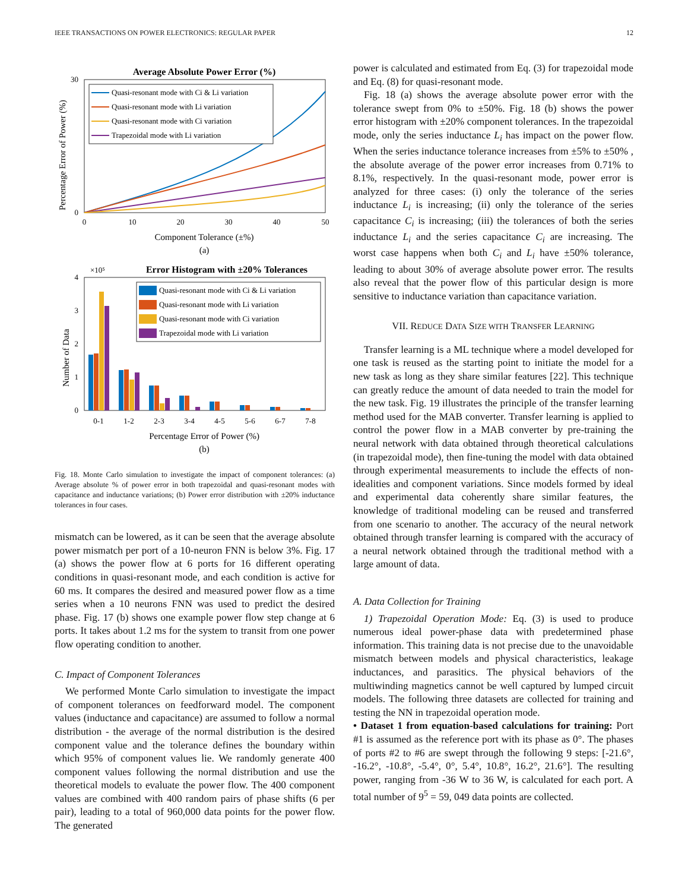IEEE TRANSACTIONS ON POWER ELECTRONICS: REGULAR PAPER 12
Average Absolute Power Error (%)
Quasi-resonant mode with Ci & Li variation
Quasi-resonant mode with Li variation
Quasi-resonant mode with Ci variation
Trapezoidal mode with Li variation
0
30
0
10
20
30
40
50
Component Tolerance (±%)
(a)
Percentage Error of Power (%)
×10⁵
Error Histogram with ±20% Tolerances
Quasi-resonant mode with Ci & Li variation
Quasi-resonant mode with Li variation
Quasi-resonant mode with Ci variation
Trapezoidal mode with Li variation
0
1
2
3
4
0-1
1-2
2-3
3-4
4-5
5-6
6-7
7-8
Percentage Error of Power (%)
(b)
Number of Data
Fig. 18. Monte Carlo simulation to investigate the impact of component tolerances: (a) Average absolute % of power error in both trapezoidal and quasi-resonant modes with capacitance and inductance variations; (b) Power error distribution with ±20% inductance tolerances in four cases.
mismatch can be lowered, as it can be seen that the average absolute power mismatch per port of a 10-neuron FNN is below 3%. Fig. 17 (a) shows the power flow at 6 ports for 16 different operating conditions in quasi-resonant mode, and each condition is active for 60 ms. It compares the desired and measured power flow as a time series when a 10 neurons FNN was used to predict the desired phase. Fig. 17 (b) shows one example power flow step change at 6 ports. It takes about 1.2 ms for the system to transit from one power flow operating condition to another.
C. Impact of Component Tolerances
We performed Monte Carlo simulation to investigate the impact of component tolerances on feedforward model. The component values (inductance and capacitance) are assumed to follow a normal distribution - the average of the normal distribution is the desired component value and the tolerance defines the boundary within which 95% of component values lie. We randomly generate 400 component values following the normal distribution and use the theoretical models to evaluate the power flow. The 400 component values are combined with 400 random pairs of phase shifts (6 per pair), leading to a total of 960,000 data points for the power flow. The generated
power is calculated and estimated from Eq. (3) for trapezoidal mode and Eq. (8) for quasi-resonant mode.
Fig. 18 (a) shows the average absolute power error with the tolerance swept from 0% to ±50%. Fig. 18 (b) shows the power error histogram with ±20% component tolerances. In the trapezoidal mode, only the series inductance L<sub>i</sub> has impact on the power flow. When the series inductance tolerance increases from ±5% to ±50% , the absolute average of the power error increases from 0.71% to 8.1%, respectively. In the quasi-resonant mode, power error is analyzed for three cases: (i) only the tolerance of the series inductance L<sub>i</sub> is increasing; (ii) only the tolerance of the series capacitance C<sub>i</sub> is increasing; (iii) the tolerances of both the series inductance L<sub>i</sub> and the series capacitance C<sub>i</sub> are increasing. The worst case happens when both C<sub>i</sub> and L<sub>i</sub> have ±50% tolerance, leading to about 30% of average absolute power error. The results also reveal that the power flow of this particular design is more sensitive to inductance variation than capacitance variation.
VII. REDUCE DATA SIZE WITH TRANSFER LEARNING
Transfer learning is a ML technique where a model developed for one task is reused as the starting point to initiate the model for a new task as long as they share similar features [22]. This technique can greatly reduce the amount of data needed to train the model for the new task. Fig. 19 illustrates the principle of the transfer learning method used for the MAB converter. Transfer learning is applied to control the power flow in a MAB converter by pre-training the neural network with data obtained through theoretical calculations (in trapezoidal mode), then fine-tuning the model with data obtained through experimental measurements to include the effects of non-idealities and component variations. Since models formed by ideal and experimental data coherently share similar features, the knowledge of traditional modeling can be reused and transferred from one scenario to another. The accuracy of the neural network obtained through transfer learning is compared with the accuracy of a neural network obtained through the traditional method with a large amount of data.
A. Data Collection for Training
1) Trapezoidal Operation Mode: Eq. (3) is used to produce numerous ideal power-phase data with predetermined phase information. This training data is not precise due to the unavoidable mismatch between models and physical characteristics, leakage inductances, and parasitics. The physical behaviors of the multiwinding magnetics cannot be well captured by lumped circuit models. The following three datasets are collected for training and testing the NN in trapezoidal operation mode.
• Dataset 1 from equation-based calculations for training: Port #1 is assumed as the reference port with its phase as 0°. The phases of ports #2 to #6 are swept through the following 9 steps: [-21.6°, -16.2°, -10.8°, -5.4°, 0°, 5.4°, 10.8°, 16.2°, 21.6°]. The resulting power, ranging from -36 W to 36 W, is calculated for each port. A total number of 9<sup>5</sup> = 59, 049 data points are collected.